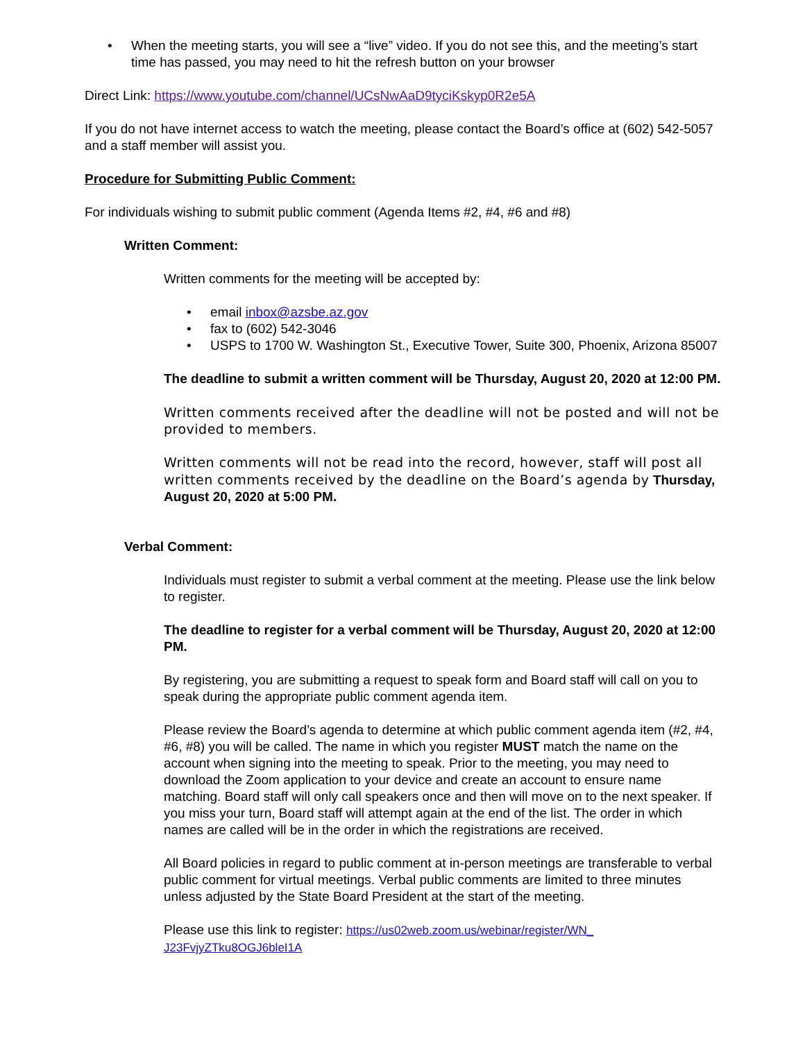• When the meeting starts, you will see a “live” video. If you do not see this, and the meeting’s start time has passed, you may need to hit the refresh button on your browser
Direct Link: https://www.youtube.com/channel/UCsNwAaD9tyciKskyp0R2e5A
If you do not have internet access to watch the meeting, please contact the Board’s office at (602) 542-5057 and a staff member will assist you.
Procedure for Submitting Public Comment:
For individuals wishing to submit public comment (Agenda Items #2, #4, #6 and #8)
Written Comment:
Written comments for the meeting will be accepted by:
• email inbox@azsbe.az.gov
• fax to (602) 542-3046
• USPS to 1700 W. Washington St., Executive Tower, Suite 300, Phoenix, Arizona 85007
The deadline to submit a written comment will be Thursday, August 20, 2020 at 12:00 PM.
Written comments received after the deadline will not be posted and will not be provided to members.
Written comments will not be read into the record, however, staff will post all written comments received by the deadline on the Board’s agenda by Thursday, August 20, 2020 at 5:00 PM.
Verbal Comment:
Individuals must register to submit a verbal comment at the meeting. Please use the link below to register.
The deadline to register for a verbal comment will be Thursday, August 20, 2020 at 12:00 PM.
By registering, you are submitting a request to speak form and Board staff will call on you to speak during the appropriate public comment agenda item.
Please review the Board’s agenda to determine at which public comment agenda item (#2, #4, #6, #8) you will be called. The name in which you register MUST match the name on the account when signing into the meeting to speak. Prior to the meeting, you may need to download the Zoom application to your device and create an account to ensure name matching. Board staff will only call speakers once and then will move on to the next speaker. If you miss your turn, Board staff will attempt again at the end of the list. The order in which names are called will be in the order in which the registrations are received.
All Board policies in regard to public comment at in-person meetings are transferable to verbal public comment for virtual meetings. Verbal public comments are limited to three minutes unless adjusted by the State Board President at the start of the meeting.
Please use this link to register: https://us02web.zoom.us/webinar/register/WN_ J23FvjyZTku8OGJ6bleI1A